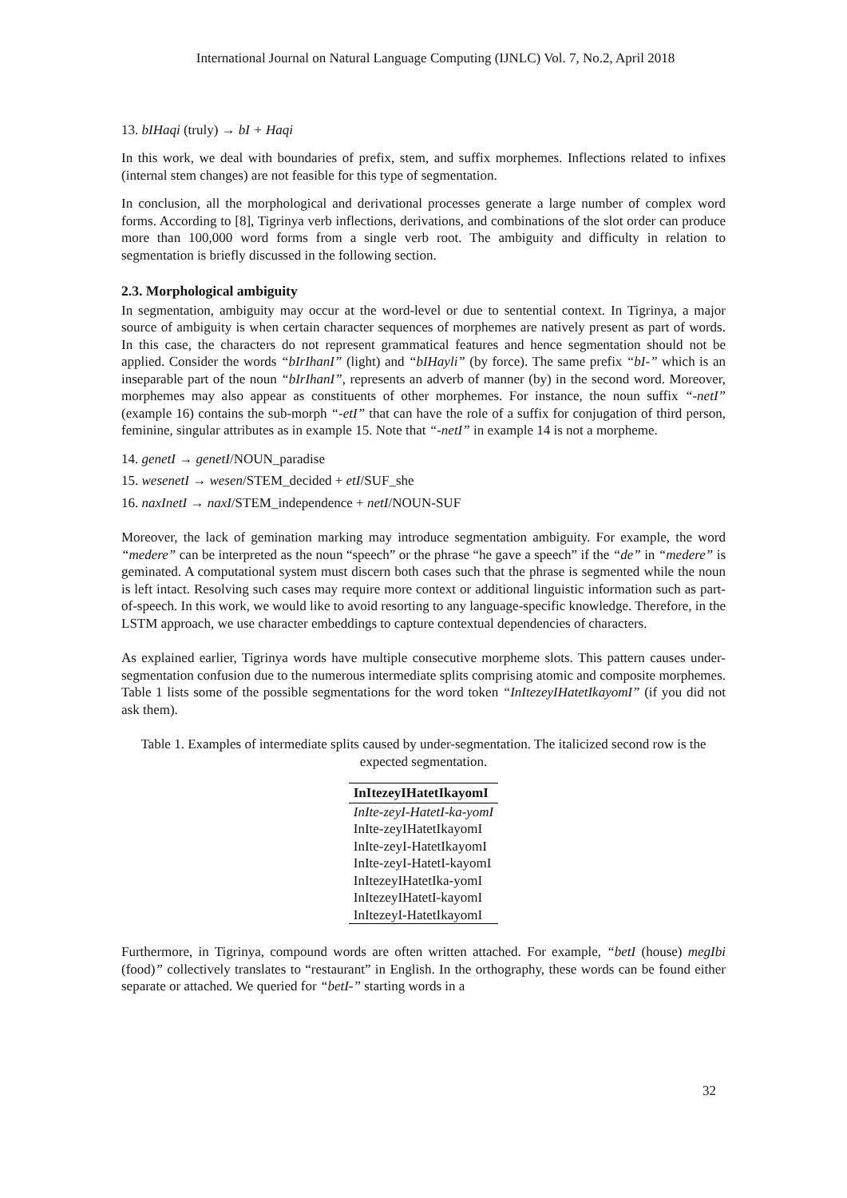International Journal on Natural Language Computing (IJNLC) Vol. 7, No.2, April 2018
13. bIHaqi (truly) → bI + Haqi
In this work, we deal with boundaries of prefix, stem, and suffix morphemes. Inflections related to infixes (internal stem changes) are not feasible for this type of segmentation.
In conclusion, all the morphological and derivational processes generate a large number of complex word forms. According to [8], Tigrinya verb inflections, derivations, and combinations of the slot order can produce more than 100,000 word forms from a single verb root. The ambiguity and difficulty in relation to segmentation is briefly discussed in the following section.
2.3. Morphological ambiguity
In segmentation, ambiguity may occur at the word-level or due to sentential context. In Tigrinya, a major source of ambiguity is when certain character sequences of morphemes are natively present as part of words. In this case, the characters do not represent grammatical features and hence segmentation should not be applied. Consider the words “bIrIhanI” (light) and “bIHayli” (by force). The same prefix “bI-” which is an inseparable part of the noun “bIrIhanI”, represents an adverb of manner (by) in the second word. Moreover, morphemes may also appear as constituents of other morphemes. For instance, the noun suffix “-netI” (example 16) contains the sub-morph “-etI” that can have the role of a suffix for conjugation of third person, feminine, singular attributes as in example 15. Note that “-netI” in example 14 is not a morpheme.
14. genetI → genetI/NOUN_paradise
15. wesenetI → wesen/STEM_decided + etI/SUF_she
16. naxInetI → naxI/STEM_independence + netI/NOUN-SUF
Moreover, the lack of gemination marking may introduce segmentation ambiguity. For example, the word “medere” can be interpreted as the noun “speech” or the phrase “he gave a speech” if the “de” in “medere” is geminated. A computational system must discern both cases such that the phrase is segmented while the noun is left intact. Resolving such cases may require more context or additional linguistic information such as part-of-speech. In this work, we would like to avoid resorting to any language-specific knowledge. Therefore, in the LSTM approach, we use character embeddings to capture contextual dependencies of characters.
As explained earlier, Tigrinya words have multiple consecutive morpheme slots. This pattern causes under-segmentation confusion due to the numerous intermediate splits comprising atomic and composite morphemes. Table 1 lists some of the possible segmentations for the word token “InItezeyIHatetIkayomI” (if you did not ask them).
Table 1. Examples of intermediate splits caused by under-segmentation. The italicized second row is the expected segmentation.
| InItezeyIHatetIkayomI |
| --- |
| InIte-zeyI-HatetI-ka-yomI |
| InIte-zeyIHatetIkayomI |
| InIte-zeyI-HatetIkayomI |
| InIte-zeyI-HatetI-kayomI |
| InItezeyIHatetIka-yomI |
| InItezeyIHatetI-kayomI |
| InItezeyI-HatetIkayomI |
Furthermore, in Tigrinya, compound words are often written attached. For example, “betI (house) megIbi (food)” collectively translates to “restaurant” in English. In the orthography, these words can be found either separate or attached. We queried for “betI-” starting words in a
32